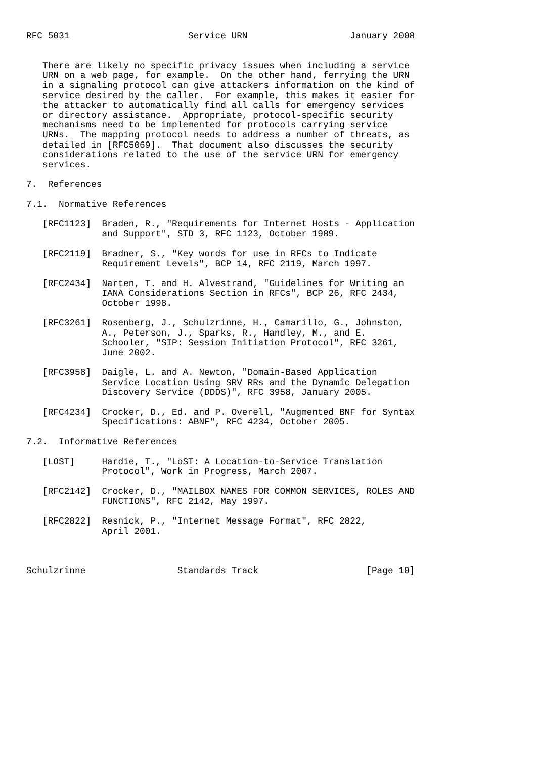RFC 5031                      Service URN                   January 2008


   There are likely no specific privacy issues when including a service
   URN on a web page, for example.  On the other hand, ferrying the URN
   in a signaling protocol can give attackers information on the kind of
   service desired by the caller.  For example, this makes it easier for
   the attacker to automatically find all calls for emergency services
   or directory assistance.  Appropriate, protocol-specific security
   mechanisms need to be implemented for protocols carrying service
   URNs.  The mapping protocol needs to address a number of threats, as
   detailed in [RFC5069].  That document also discusses the security
   considerations related to the use of the service URN for emergency
   services.

7.  References

7.1.  Normative References

   [RFC1123]  Braden, R., "Requirements for Internet Hosts - Application
              and Support", STD 3, RFC 1123, October 1989.

   [RFC2119]  Bradner, S., "Key words for use in RFCs to Indicate
              Requirement Levels", BCP 14, RFC 2119, March 1997.

   [RFC2434]  Narten, T. and H. Alvestrand, "Guidelines for Writing an
              IANA Considerations Section in RFCs", BCP 26, RFC 2434,
              October 1998.

   [RFC3261]  Rosenberg, J., Schulzrinne, H., Camarillo, G., Johnston,
              A., Peterson, J., Sparks, R., Handley, M., and E.
              Schooler, "SIP: Session Initiation Protocol", RFC 3261,
              June 2002.

   [RFC3958]  Daigle, L. and A. Newton, "Domain-Based Application
              Service Location Using SRV RRs and the Dynamic Delegation
              Discovery Service (DDDS)", RFC 3958, January 2005.

   [RFC4234]  Crocker, D., Ed. and P. Overell, "Augmented BNF for Syntax
              Specifications: ABNF", RFC 4234, October 2005.

7.2.  Informative References

   [LOST]     Hardie, T., "LoST: A Location-to-Service Translation
              Protocol", Work in Progress, March 2007.

   [RFC2142]  Crocker, D., "MAILBOX NAMES FOR COMMON SERVICES, ROLES AND
              FUNCTIONS", RFC 2142, May 1997.

   [RFC2822]  Resnick, P., "Internet Message Format", RFC 2822,
              April 2001.



Schulzrinne                 Standards Track                    [Page 10]